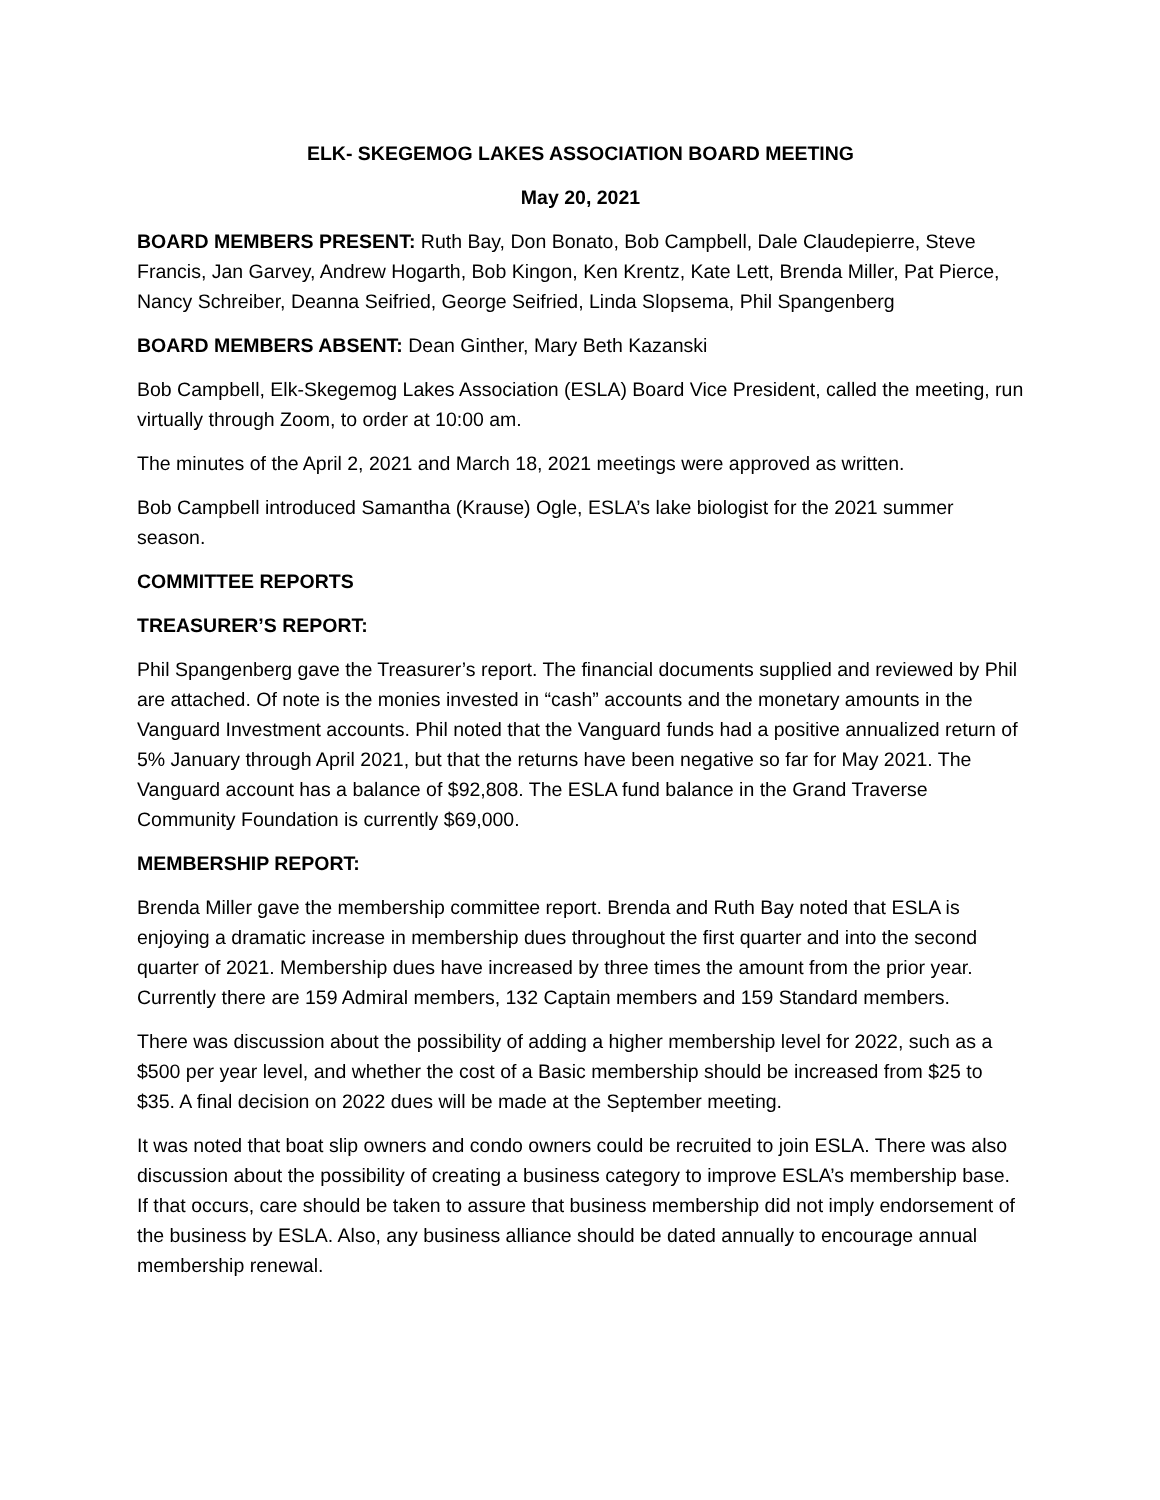ELK- SKEGEMOG LAKES ASSOCIATION BOARD MEETING
May 20, 2021
BOARD MEMBERS PRESENT: Ruth Bay, Don Bonato, Bob Campbell, Dale Claudepierre, Steve Francis, Jan Garvey, Andrew Hogarth, Bob Kingon, Ken Krentz, Kate Lett, Brenda Miller, Pat Pierce, Nancy Schreiber, Deanna Seifried, George Seifried, Linda Slopsema, Phil Spangenberg
BOARD MEMBERS ABSENT: Dean Ginther, Mary Beth Kazanski
Bob Campbell, Elk-Skegemog Lakes Association (ESLA) Board Vice President, called the meeting, run virtually through Zoom, to order at 10:00 am.
The minutes of the April 2, 2021 and March 18, 2021 meetings were approved as written.
Bob Campbell introduced Samantha (Krause) Ogle, ESLA’s lake biologist for the 2021 summer season.
COMMITTEE REPORTS
TREASURER’S REPORT:
Phil Spangenberg gave the Treasurer’s report. The financial documents supplied and reviewed by Phil are attached. Of note is the monies invested in “cash” accounts and the monetary amounts in the Vanguard Investment accounts. Phil noted that the Vanguard funds had a positive annualized return of 5% January through April 2021, but that the returns have been negative so far for May 2021. The Vanguard account has a balance of $92,808. The ESLA fund balance in the Grand Traverse Community Foundation is currently $69,000.
MEMBERSHIP REPORT:
Brenda Miller gave the membership committee report. Brenda and Ruth Bay noted that ESLA is enjoying a dramatic increase in membership dues throughout the first quarter and into the second quarter of 2021. Membership dues have increased by three times the amount from the prior year. Currently there are 159 Admiral members, 132 Captain members and 159 Standard members.
There was discussion about the possibility of adding a higher membership level for 2022, such as a $500 per year level, and whether the cost of a Basic membership should be increased from $25 to $35. A final decision on 2022 dues will be made at the September meeting.
It was noted that boat slip owners and condo owners could be recruited to join ESLA. There was also discussion about the possibility of creating a business category to improve ESLA’s membership base. If that occurs, care should be taken to assure that business membership did not imply endorsement of the business by ESLA. Also, any business alliance should be dated annually to encourage annual membership renewal.